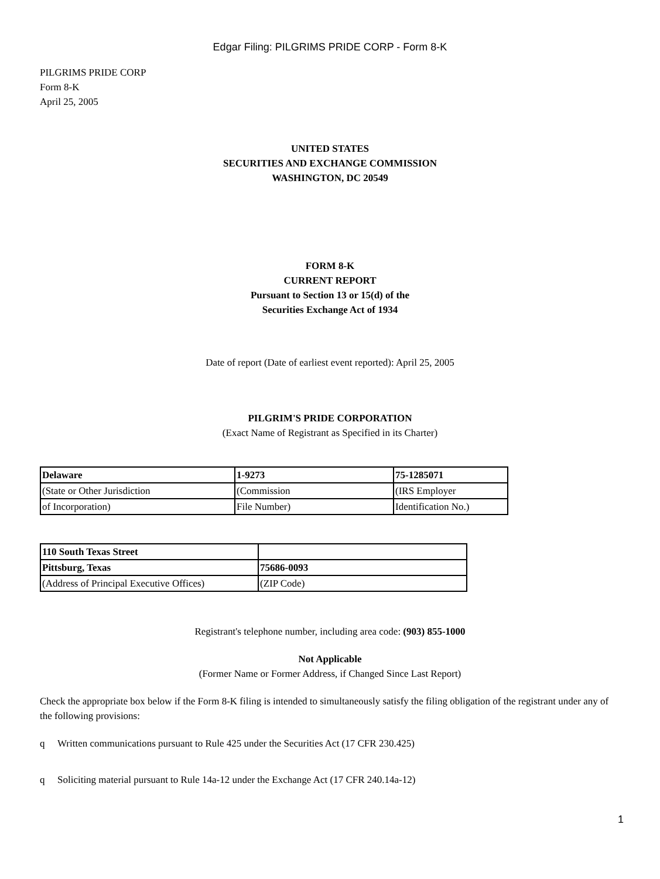Edgar Filing: PILGRIMS PRIDE CORP - Form 8-K
PILGRIMS PRIDE CORP
Form 8-K
April 25, 2005
UNITED STATES
SECURITIES AND EXCHANGE COMMISSION
WASHINGTON, DC 20549
FORM 8-K
CURRENT REPORT
Pursuant to Section 13 or 15(d) of the
Securities Exchange Act of 1934
Date of report (Date of earliest event reported): April 25, 2005
PILGRIM'S PRIDE CORPORATION
(Exact Name of Registrant as Specified in its Charter)
| Delaware | 1-9273 | 75-1285071 |
| (State or Other Jurisdiction | (Commission | (IRS Employer |
| of Incorporation) | File Number) | Identification No.) |
| 110 South Texas Street | |
| Pittsburg, Texas | 75686-0093 |
| (Address of Principal Executive Offices) | (ZIP Code) |
Registrant's telephone number, including area code: (903) 855-1000
Not Applicable
(Former Name or Former Address, if Changed Since Last Report)
Check the appropriate box below if the Form 8-K filing is intended to simultaneously satisfy the filing obligation of the registrant under any of the following provisions:
q Written communications pursuant to Rule 425 under the Securities Act (17 CFR 230.425)
q Soliciting material pursuant to Rule 14a-12 under the Exchange Act (17 CFR 240.14a-12)
1